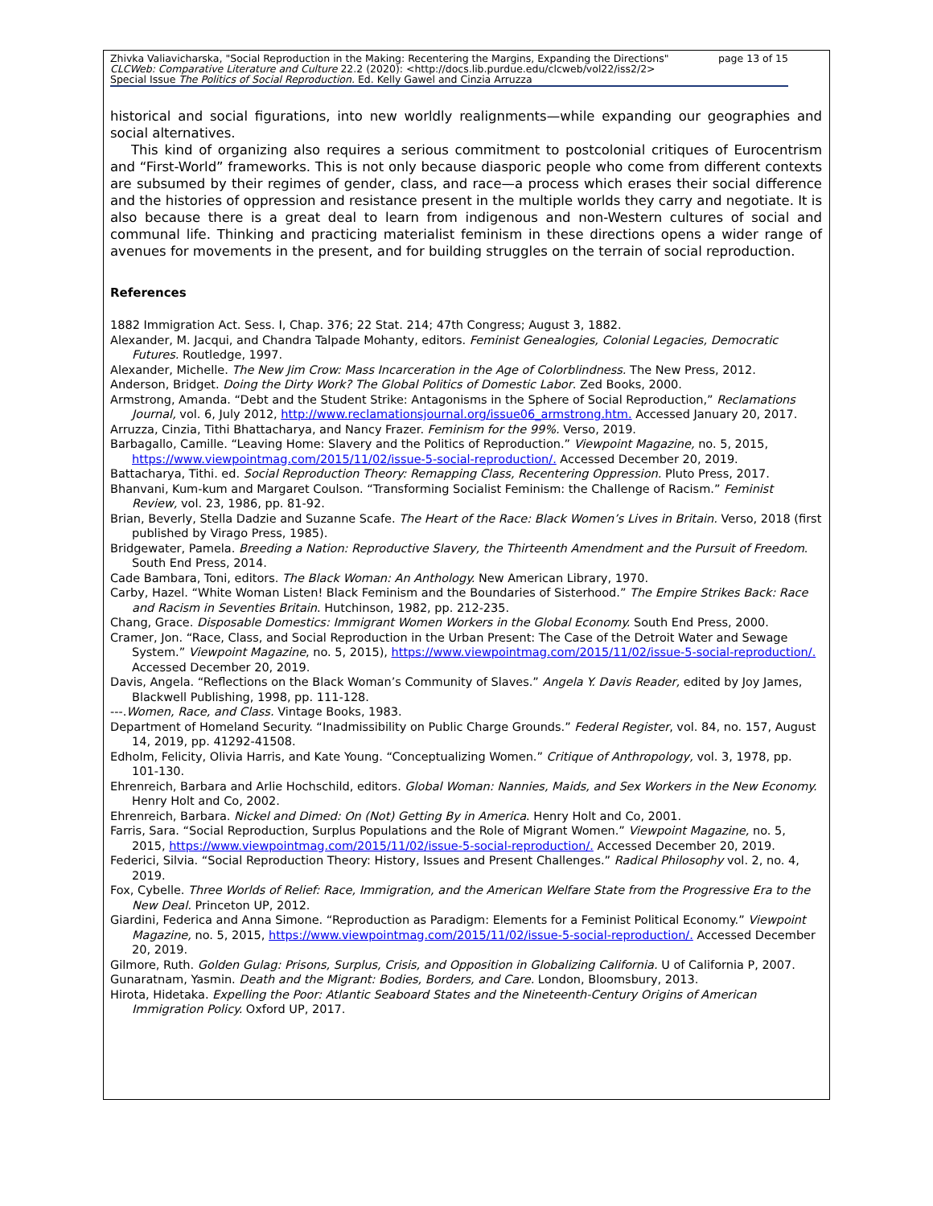Zhivka Valiavicharska, "Social Reproduction in the Making: Recentering the Margins, Expanding the Directions" page 13 of 15
CLCWeb: Comparative Literature and Culture 22.2 (2020): <http://docs.lib.purdue.edu/clcweb/vol22/iss2/2>
Special Issue The Politics of Social Reproduction. Ed. Kelly Gawel and Cinzia Arruzza
historical and social figurations, into new worldly realignments—while expanding our geographies and social alternatives.
This kind of organizing also requires a serious commitment to postcolonial critiques of Eurocentrism and “First-World” frameworks. This is not only because diasporic people who come from different contexts are subsumed by their regimes of gender, class, and race—a process which erases their social difference and the histories of oppression and resistance present in the multiple worlds they carry and negotiate. It is also because there is a great deal to learn from indigenous and non-Western cultures of social and communal life. Thinking and practicing materialist feminism in these directions opens a wider range of avenues for movements in the present, and for building struggles on the terrain of social reproduction.
References
1882 Immigration Act. Sess. I, Chap. 376; 22 Stat. 214; 47th Congress; August 3, 1882.
Alexander, M. Jacqui, and Chandra Talpade Mohanty, editors. Feminist Genealogies, Colonial Legacies, Democratic Futures. Routledge, 1997.
Alexander, Michelle. The New Jim Crow: Mass Incarceration in the Age of Colorblindness. The New Press, 2012.
Anderson, Bridget. Doing the Dirty Work? The Global Politics of Domestic Labor. Zed Books, 2000.
Armstrong, Amanda. “Debt and the Student Strike: Antagonisms in the Sphere of Social Reproduction,” Reclamations Journal, vol. 6, July 2012, http://www.reclamationsjournal.org/issue06_armstrong.htm. Accessed January 20, 2017.
Arruzza, Cinzia, Tithi Bhattacharya, and Nancy Frazer. Feminism for the 99%. Verso, 2019.
Barbagallo, Camille. “Leaving Home: Slavery and the Politics of Reproduction.” Viewpoint Magazine, no. 5, 2015, https://www.viewpointmag.com/2015/11/02/issue-5-social-reproduction/. Accessed December 20, 2019.
Battacharya, Tithi. ed. Social Reproduction Theory: Remapping Class, Recentering Oppression. Pluto Press, 2017.
Bhanvani, Kum-kum and Margaret Coulson. “Transforming Socialist Feminism: the Challenge of Racism.” Feminist Review, vol. 23, 1986, pp. 81-92.
Brian, Beverly, Stella Dadzie and Suzanne Scafe. The Heart of the Race: Black Women’s Lives in Britain. Verso, 2018 (first published by Virago Press, 1985).
Bridgewater, Pamela. Breeding a Nation: Reproductive Slavery, the Thirteenth Amendment and the Pursuit of Freedom. South End Press, 2014.
Cade Bambara, Toni, editors. The Black Woman: An Anthology. New American Library, 1970.
Carby, Hazel. “White Woman Listen! Black Feminism and the Boundaries of Sisterhood.” The Empire Strikes Back: Race and Racism in Seventies Britain. Hutchinson, 1982, pp. 212-235.
Chang, Grace. Disposable Domestics: Immigrant Women Workers in the Global Economy. South End Press, 2000.
Cramer, Jon. “Race, Class, and Social Reproduction in the Urban Present: The Case of the Detroit Water and Sewage System.” Viewpoint Magazine, no. 5, 2015), https://www.viewpointmag.com/2015/11/02/issue-5-social-reproduction/. Accessed December 20, 2019.
Davis, Angela. “Reflections on the Black Woman’s Community of Slaves.” Angela Y. Davis Reader, edited by Joy James, Blackwell Publishing, 1998, pp. 111-128.
---.Women, Race, and Class. Vintage Books, 1983.
Department of Homeland Security. “Inadmissibility on Public Charge Grounds.” Federal Register, vol. 84, no. 157, August 14, 2019, pp. 41292-41508.
Edholm, Felicity, Olivia Harris, and Kate Young. “Conceptualizing Women.” Critique of Anthropology, vol. 3, 1978, pp. 101-130.
Ehrenreich, Barbara and Arlie Hochschild, editors. Global Woman: Nannies, Maids, and Sex Workers in the New Economy. Henry Holt and Co, 2002.
Ehrenreich, Barbara. Nickel and Dimed: On (Not) Getting By in America. Henry Holt and Co, 2001.
Farris, Sara. “Social Reproduction, Surplus Populations and the Role of Migrant Women.” Viewpoint Magazine, no. 5, 2015, https://www.viewpointmag.com/2015/11/02/issue-5-social-reproduction/. Accessed December 20, 2019.
Federici, Silvia. “Social Reproduction Theory: History, Issues and Present Challenges.” Radical Philosophy vol. 2, no. 4, 2019.
Fox, Cybelle. Three Worlds of Relief: Race, Immigration, and the American Welfare State from the Progressive Era to the New Deal. Princeton UP, 2012.
Giardini, Federica and Anna Simone. “Reproduction as Paradigm: Elements for a Feminist Political Economy.” Viewpoint Magazine, no. 5, 2015, https://www.viewpointmag.com/2015/11/02/issue-5-social-reproduction/. Accessed December 20, 2019.
Gilmore, Ruth. Golden Gulag: Prisons, Surplus, Crisis, and Opposition in Globalizing California. U of California P, 2007.
Gunaratnam, Yasmin. Death and the Migrant: Bodies, Borders, and Care. London, Bloomsbury, 2013.
Hirota, Hidetaka. Expelling the Poor: Atlantic Seaboard States and the Nineteenth-Century Origins of American Immigration Policy. Oxford UP, 2017.